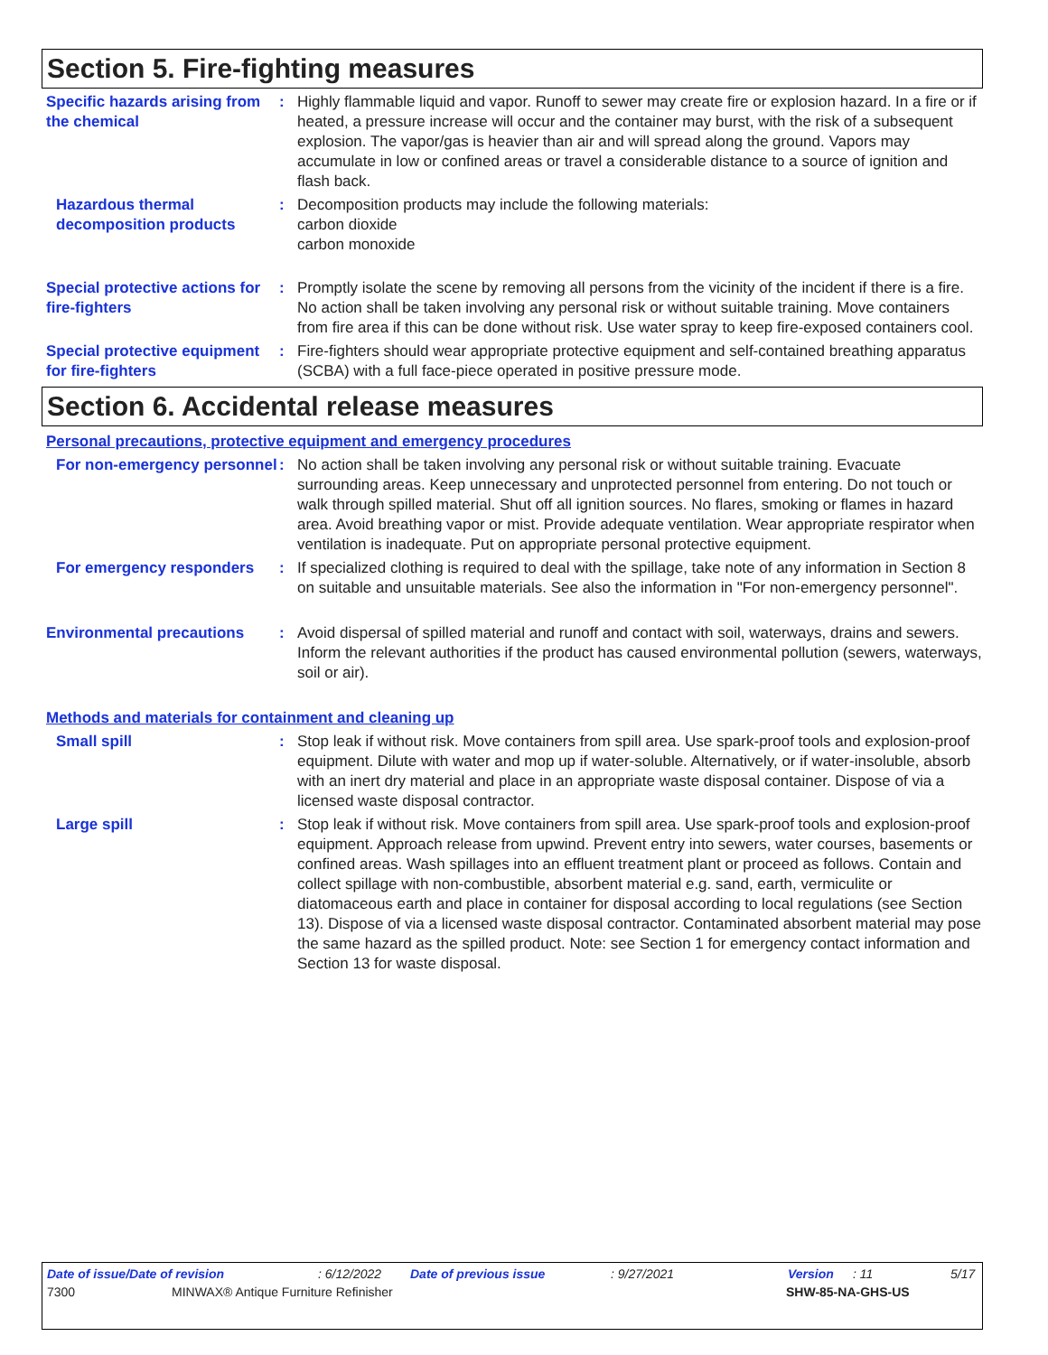Section 5. Fire-fighting measures
Specific hazards arising from the chemical
: Highly flammable liquid and vapor. Runoff to sewer may create fire or explosion hazard. In a fire or if heated, a pressure increase will occur and the container may burst, with the risk of a subsequent explosion. The vapor/gas is heavier than air and will spread along the ground. Vapors may accumulate in low or confined areas or travel a considerable distance to a source of ignition and flash back.
Hazardous thermal decomposition products
: Decomposition products may include the following materials:
carbon dioxide
carbon monoxide
Special protective actions for fire-fighters
: Promptly isolate the scene by removing all persons from the vicinity of the incident if there is a fire. No action shall be taken involving any personal risk or without suitable training. Move containers from fire area if this can be done without risk. Use water spray to keep fire-exposed containers cool.
Special protective equipment for fire-fighters
: Fire-fighters should wear appropriate protective equipment and self-contained breathing apparatus (SCBA) with a full face-piece operated in positive pressure mode.
Section 6. Accidental release measures
Personal precautions, protective equipment and emergency procedures
For non-emergency personnel
: No action shall be taken involving any personal risk or without suitable training. Evacuate surrounding areas. Keep unnecessary and unprotected personnel from entering. Do not touch or walk through spilled material. Shut off all ignition sources. No flares, smoking or flames in hazard area. Avoid breathing vapor or mist. Provide adequate ventilation. Wear appropriate respirator when ventilation is inadequate. Put on appropriate personal protective equipment.
For emergency responders : If specialized clothing is required to deal with the spillage, take note of any information in Section 8 on suitable and unsuitable materials. See also the information in "For non-emergency personnel".
Environmental precautions : Avoid dispersal of spilled material and runoff and contact with soil, waterways, drains and sewers. Inform the relevant authorities if the product has caused environmental pollution (sewers, waterways, soil or air).
Methods and materials for containment and cleaning up
Small spill : Stop leak if without risk. Move containers from spill area. Use spark-proof tools and explosion-proof equipment. Dilute with water and mop up if water-soluble. Alternatively, or if water-insoluble, absorb with an inert dry material and place in an appropriate waste disposal container. Dispose of via a licensed waste disposal contractor.
Large spill : Stop leak if without risk. Move containers from spill area. Use spark-proof tools and explosion-proof equipment. Approach release from upwind. Prevent entry into sewers, water courses, basements or confined areas. Wash spillages into an effluent treatment plant or proceed as follows. Contain and collect spillage with non-combustible, absorbent material e.g. sand, earth, vermiculite or diatomaceous earth and place in container for disposal according to local regulations (see Section 13). Dispose of via a licensed waste disposal contractor. Contaminated absorbent material may pose the same hazard as the spilled product. Note: see Section 1 for emergency contact information and Section 13 for waste disposal.
Date of issue/Date of revision: 6/12/2022 Date of previous issue: 9/27/2021 Version: 11 5/17
7300 MINWAX® Antique Furniture Refinisher SHW-85-NA-GHS-US